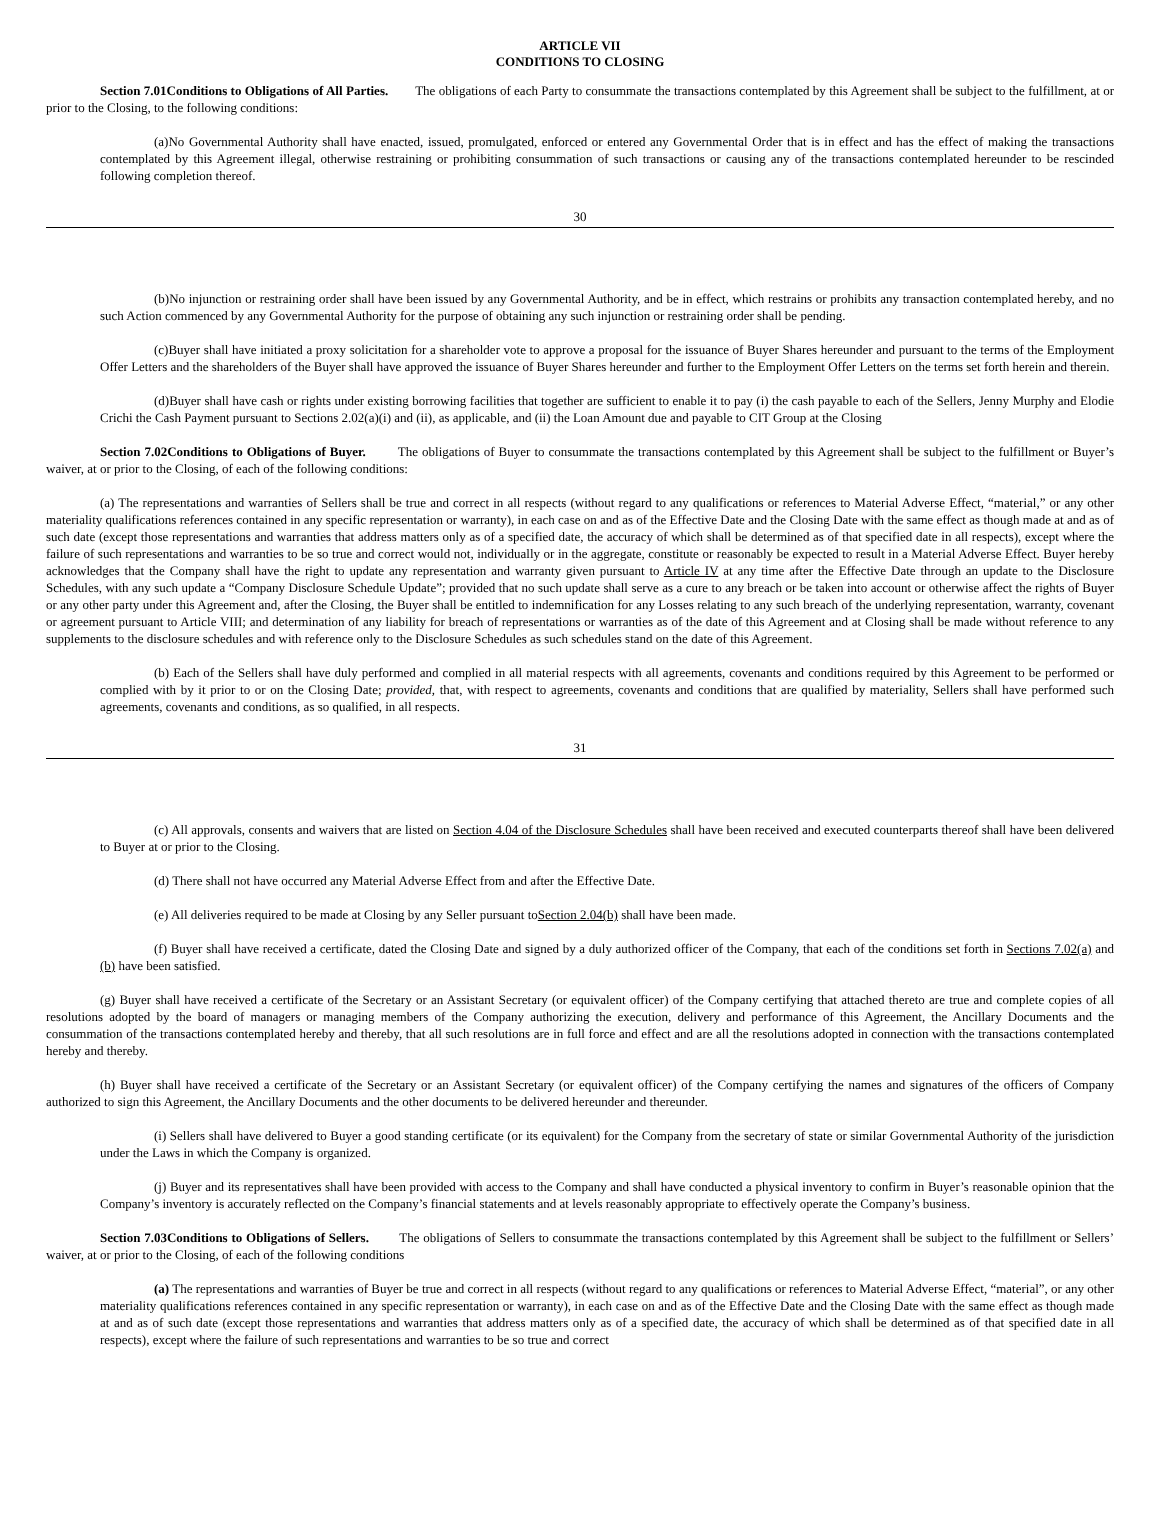ARTICLE VII
CONDITIONS TO CLOSING
Section 7.01Conditions to Obligations of All Parties. The obligations of each Party to consummate the transactions contemplated by this Agreement shall be subject to the fulfillment, at or prior to the Closing, to the following conditions:
(a)No Governmental Authority shall have enacted, issued, promulgated, enforced or entered any Governmental Order that is in effect and has the effect of making the transactions contemplated by this Agreement illegal, otherwise restraining or prohibiting consummation of such transactions or causing any of the transactions contemplated hereunder to be rescinded following completion thereof.
30
(b)No injunction or restraining order shall have been issued by any Governmental Authority, and be in effect, which restrains or prohibits any transaction contemplated hereby, and no such Action commenced by any Governmental Authority for the purpose of obtaining any such injunction or restraining order shall be pending.
(c)Buyer shall have initiated a proxy solicitation for a shareholder vote to approve a proposal for the issuance of Buyer Shares hereunder and pursuant to the terms of the Employment Offer Letters and the shareholders of the Buyer shall have approved the issuance of Buyer Shares hereunder and further to the Employment Offer Letters on the terms set forth herein and therein.
(d)Buyer shall have cash or rights under existing borrowing facilities that together are sufficient to enable it to pay (i) the cash payable to each of the Sellers, Jenny Murphy and Elodie Crichi the Cash Payment pursuant to Sections 2.02(a)(i) and (ii), as applicable, and (ii) the Loan Amount due and payable to CIT Group at the Closing
Section 7.02Conditions to Obligations of Buyer. The obligations of Buyer to consummate the transactions contemplated by this Agreement shall be subject to the fulfillment or Buyer’s waiver, at or prior to the Closing, of each of the following conditions:
(a) The representations and warranties of Sellers shall be true and correct in all respects (without regard to any qualifications or references to Material Adverse Effect, “material,” or any other materiality qualifications references contained in any specific representation or warranty), in each case on and as of the Effective Date and the Closing Date with the same effect as though made at and as of such date (except those representations and warranties that address matters only as of a specified date, the accuracy of which shall be determined as of that specified date in all respects), except where the failure of such representations and warranties to be so true and correct would not, individually or in the aggregate, constitute or reasonably be expected to result in a Material Adverse Effect. Buyer hereby acknowledges that the Company shall have the right to update any representation and warranty given pursuant to Article IV at any time after the Effective Date through an update to the Disclosure Schedules, with any such update a “Company Disclosure Schedule Update”; provided that no such update shall serve as a cure to any breach or be taken into account or otherwise affect the rights of Buyer or any other party under this Agreement and, after the Closing, the Buyer shall be entitled to indemnification for any Losses relating to any such breach of the underlying representation, warranty, covenant or agreement pursuant to Article VIII; and determination of any liability for breach of representations or warranties as of the date of this Agreement and at Closing shall be made without reference to any supplements to the disclosure schedules and with reference only to the Disclosure Schedules as such schedules stand on the date of this Agreement.
(b) Each of the Sellers shall have duly performed and complied in all material respects with all agreements, covenants and conditions required by this Agreement to be performed or complied with by it prior to or on the Closing Date; provided, that, with respect to agreements, covenants and conditions that are qualified by materiality, Sellers shall have performed such agreements, covenants and conditions, as so qualified, in all respects.
31
(c) All approvals, consents and waivers that are listed on Section 4.04 of the Disclosure Schedules shall have been received and executed counterparts thereof shall have been delivered to Buyer at or prior to the Closing.
(d) There shall not have occurred any Material Adverse Effect from and after the Effective Date.
(e) All deliveries required to be made at Closing by any Seller pursuant toSection 2.04(b) shall have been made.
(f) Buyer shall have received a certificate, dated the Closing Date and signed by a duly authorized officer of the Company, that each of the conditions set forth in Sections 7.02(a) and (b) have been satisfied.
(g) Buyer shall have received a certificate of the Secretary or an Assistant Secretary (or equivalent officer) of the Company certifying that attached thereto are true and complete copies of all resolutions adopted by the board of managers or managing members of the Company authorizing the execution, delivery and performance of this Agreement, the Ancillary Documents and the consummation of the transactions contemplated hereby and thereby, that all such resolutions are in full force and effect and are all the resolutions adopted in connection with the transactions contemplated hereby and thereby.
(h) Buyer shall have received a certificate of the Secretary or an Assistant Secretary (or equivalent officer) of the Company certifying the names and signatures of the officers of Company authorized to sign this Agreement, the Ancillary Documents and the other documents to be delivered hereunder and thereunder.
(i) Sellers shall have delivered to Buyer a good standing certificate (or its equivalent) for the Company from the secretary of state or similar Governmental Authority of the jurisdiction under the Laws in which the Company is organized.
(j) Buyer and its representatives shall have been provided with access to the Company and shall have conducted a physical inventory to confirm in Buyer’s reasonable opinion that the Company’s inventory is accurately reflected on the Company’s financial statements and at levels reasonably appropriate to effectively operate the Company’s business.
Section 7.03Conditions to Obligations of Sellers. The obligations of Sellers to consummate the transactions contemplated by this Agreement shall be subject to the fulfillment or Sellers’ waiver, at or prior to the Closing, of each of the following conditions
(a) The representations and warranties of Buyer be true and correct in all respects (without regard to any qualifications or references to Material Adverse Effect, “material”, or any other materiality qualifications references contained in any specific representation or warranty), in each case on and as of the Effective Date and the Closing Date with the same effect as though made at and as of such date (except those representations and warranties that address matters only as of a specified date, the accuracy of which shall be determined as of that specified date in all respects), except where the failure of such representations and warranties to be so true and correct